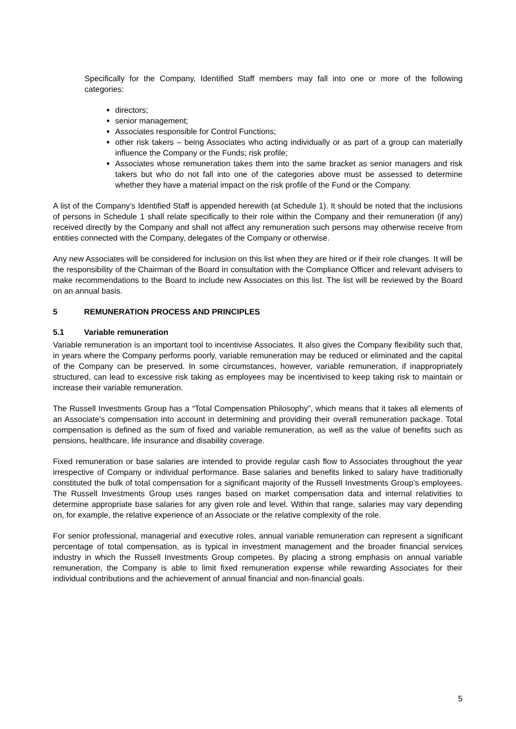Specifically for the Company, Identified Staff members may fall into one or more of the following categories:
directors;
senior management;
Associates responsible for Control Functions;
other risk takers – being Associates who acting individually or as part of a group can materially influence the Company or the Funds; risk profile;
Associates whose remuneration takes them into the same bracket as senior managers and risk takers but who do not fall into one of the categories above must be assessed to determine whether they have a material impact on the risk profile of the Fund or the Company.
A list of the Company’s Identified Staff is appended herewith (at Schedule 1). It should be noted that the inclusions of persons in Schedule 1 shall relate specifically to their role within the Company and their remuneration (if any) received directly by the Company and shall not affect any remuneration such persons may otherwise receive from entities connected with the Company, delegates of the Company or otherwise.
Any new Associates will be considered for inclusion on this list when they are hired or if their role changes. It will be the responsibility of the Chairman of the Board in consultation with the Compliance Officer and relevant advisers to make recommendations to the Board to include new Associates on this list. The list will be reviewed by the Board on an annual basis.
5 REMUNERATION PROCESS AND PRINCIPLES
5.1 Variable remuneration
Variable remuneration is an important tool to incentivise Associates. It also gives the Company flexibility such that, in years where the Company performs poorly, variable remuneration may be reduced or eliminated and the capital of the Company can be preserved. In some circumstances, however, variable remuneration, if inappropriately structured, can lead to excessive risk taking as employees may be incentivised to keep taking risk to maintain or increase their variable remuneration.
The Russell Investments Group has a “Total Compensation Philosophy”, which means that it takes all elements of an Associate’s compensation into account in determining and providing their overall remuneration package. Total compensation is defined as the sum of fixed and variable remuneration, as well as the value of benefits such as pensions, healthcare, life insurance and disability coverage.
Fixed remuneration or base salaries are intended to provide regular cash flow to Associates throughout the year irrespective of Company or individual performance. Base salaries and benefits linked to salary have traditionally constituted the bulk of total compensation for a significant majority of the Russell Investments Group’s employees. The Russell Investments Group uses ranges based on market compensation data and internal relativities to determine appropriate base salaries for any given role and level. Within that range, salaries may vary depending on, for example, the relative experience of an Associate or the relative complexity of the role.
For senior professional, managerial and executive roles, annual variable remuneration can represent a significant percentage of total compensation, as is typical in investment management and the broader financial services industry in which the Russell Investments Group competes. By placing a strong emphasis on annual variable remuneration, the Company is able to limit fixed remuneration expense while rewarding Associates for their individual contributions and the achievement of annual financial and non-financial goals.
5